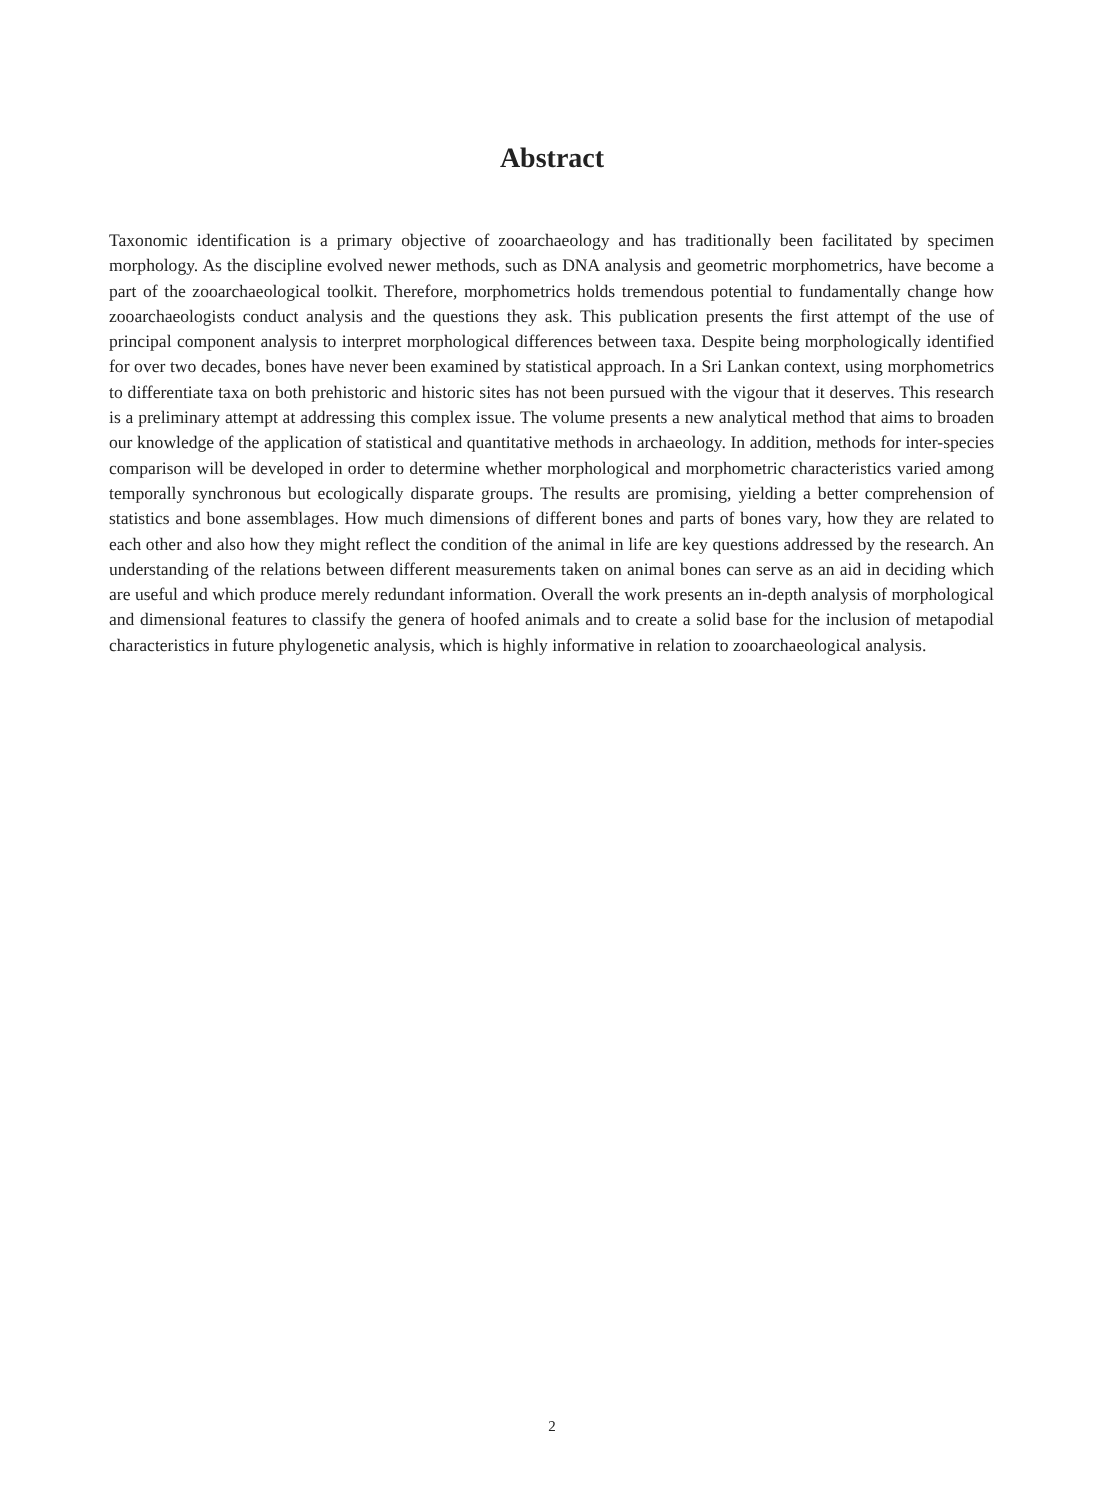Abstract
Taxonomic identification is a primary objective of zooarchaeology and has traditionally been facilitated by specimen morphology. As the discipline evolved newer methods, such as DNA analysis and geometric morphometrics, have become a part of the zooarchaeological toolkit. Therefore, morphometrics holds tremendous potential to fundamentally change how zooarchaeologists conduct analysis and the questions they ask. This publication presents the first attempt of the use of principal component analysis to interpret morphological differences between taxa. Despite being morphologically identified for over two decades, bones have never been examined by statistical approach. In a Sri Lankan context, using morphometrics to differentiate taxa on both prehistoric and historic sites has not been pursued with the vigour that it deserves. This research is a preliminary attempt at addressing this complex issue. The volume presents a new analytical method that aims to broaden our knowledge of the application of statistical and quantitative methods in archaeology. In addition, methods for inter-species comparison will be developed in order to determine whether morphological and morphometric characteristics varied among temporally synchronous but ecologically disparate groups. The results are promising, yielding a better comprehension of statistics and bone assemblages. How much dimensions of different bones and parts of bones vary, how they are related to each other and also how they might reflect the condition of the animal in life are key questions addressed by the research. An understanding of the relations between different measurements taken on animal bones can serve as an aid in deciding which are useful and which produce merely redundant information. Overall the work presents an in-depth analysis of morphological and dimensional features to classify the genera of hoofed animals and to create a solid base for the inclusion of metapodial characteristics in future phylogenetic analysis, which is highly informative in relation to zooarchaeological analysis.
2